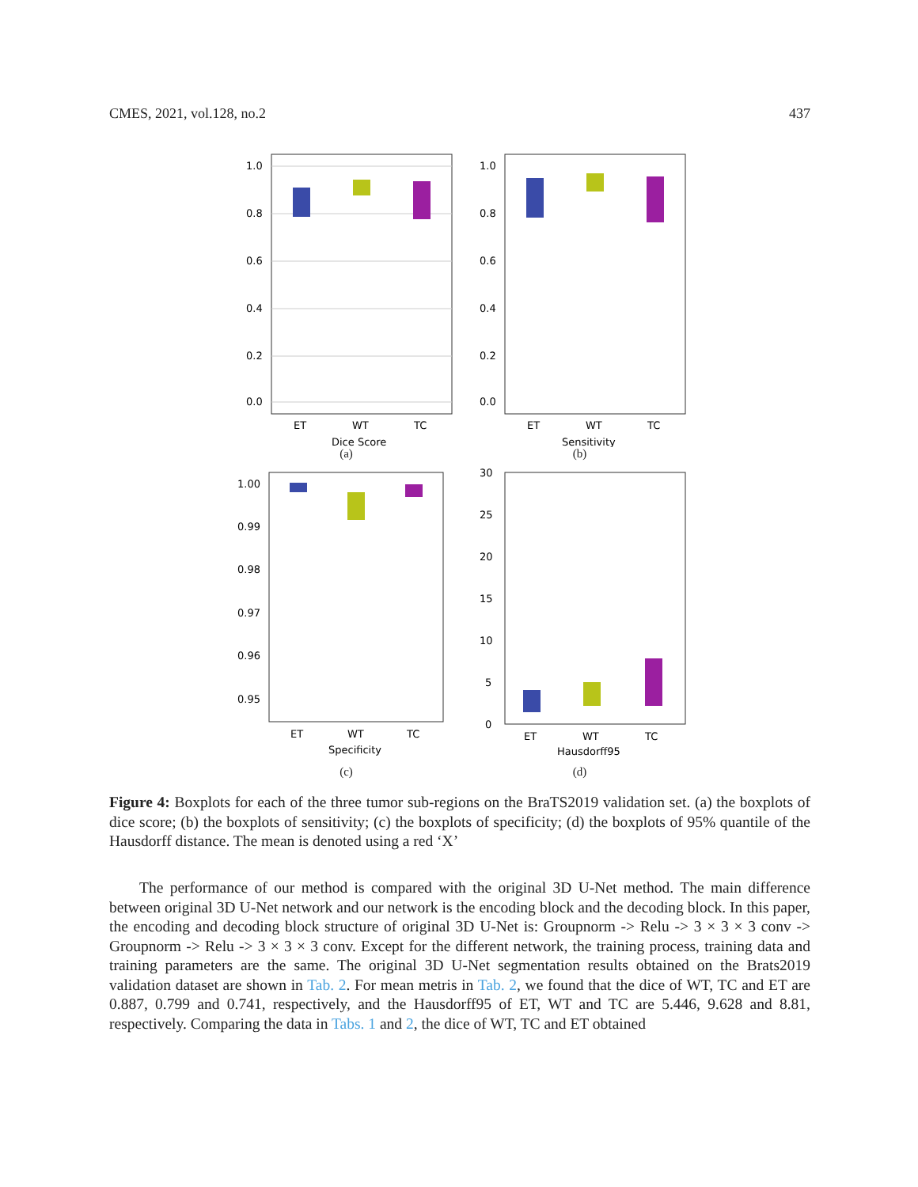CMES, 2021, vol.128, no.2 437
1.0
0.8
0.6
0.4
0.2
0.0
ET
WT
TC
Dice Score
(a)
1.0
0.8
0.6
0.4
0.2
0.0
ET
WT
TC
Sensitivity
(b)
1.00
0.99
0.98
0.97
0.96
0.95
ET
WT
TC
Specificity
(c)
30
25
20
15
10
5
0
ET
WT
TC
Hausdorff95
(d)
Figure 4: Boxplots for each of the three tumor sub-regions on the BraTS2019 validation set. (a) the boxplots of dice score; (b) the boxplots of sensitivity; (c) the boxplots of specificity; (d) the boxplots of 95% quantile of the Hausdorff distance. The mean is denoted using a red ‘X’
The performance of our method is compared with the original 3D U-Net method. The main difference between original 3D U-Net network and our network is the encoding block and the decoding block. In this paper, the encoding and decoding block structure of original 3D U-Net is: Groupnorm -> Relu -> 3 × 3 × 3 conv -> Groupnorm -> Relu -> 3 × 3 × 3 conv. Except for the different network, the training process, training data and training parameters are the same. The original 3D U-Net segmentation results obtained on the Brats2019 validation dataset are shown in Tab. 2. For mean metris in Tab. 2, we found that the dice of WT, TC and ET are 0.887, 0.799 and 0.741, respectively, and the Hausdorff95 of ET, WT and TC are 5.446, 9.628 and 8.81, respectively. Comparing the data in Tabs. 1 and 2, the dice of WT, TC and ET obtained